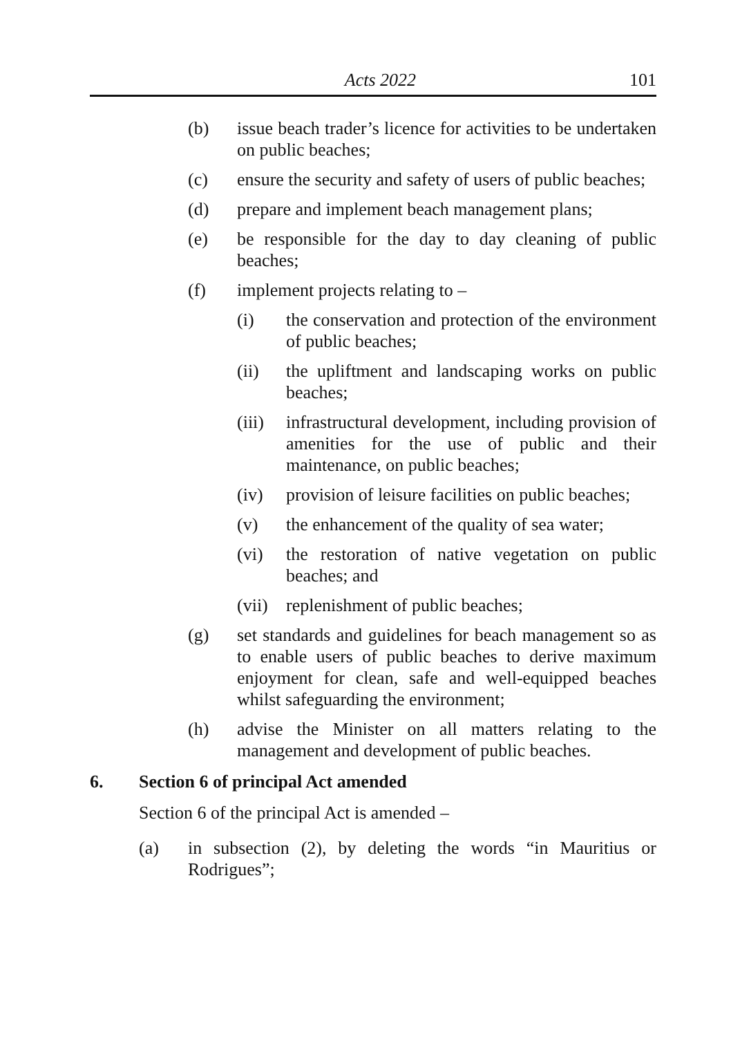Acts 2022 101
(b) issue beach trader’s licence for activities to be undertaken on public beaches;
(c) ensure the security and safety of users of public beaches;
(d) prepare and implement beach management plans;
(e) be responsible for the day to day cleaning of public beaches;
(f) implement projects relating to –
(i) the conservation and protection of the environment of public beaches;
(ii) the upliftment and landscaping works on public beaches;
(iii) infrastructural development, including provision of amenities for the use of public and their maintenance, on public beaches;
(iv) provision of leisure facilities on public beaches;
(v) the enhancement of the quality of sea water;
(vi) the restoration of native vegetation on public beaches; and
(vii) replenishment of public beaches;
(g) set standards and guidelines for beach management so as to enable users of public beaches to derive maximum enjoyment for clean, safe and well-equipped beaches whilst safeguarding the environment;
(h) advise the Minister on all matters relating to the management and development of public beaches.
6. Section 6 of principal Act amended
Section 6 of the principal Act is amended –
(a) in subsection (2), by deleting the words “in Mauritius or Rodrigues”;